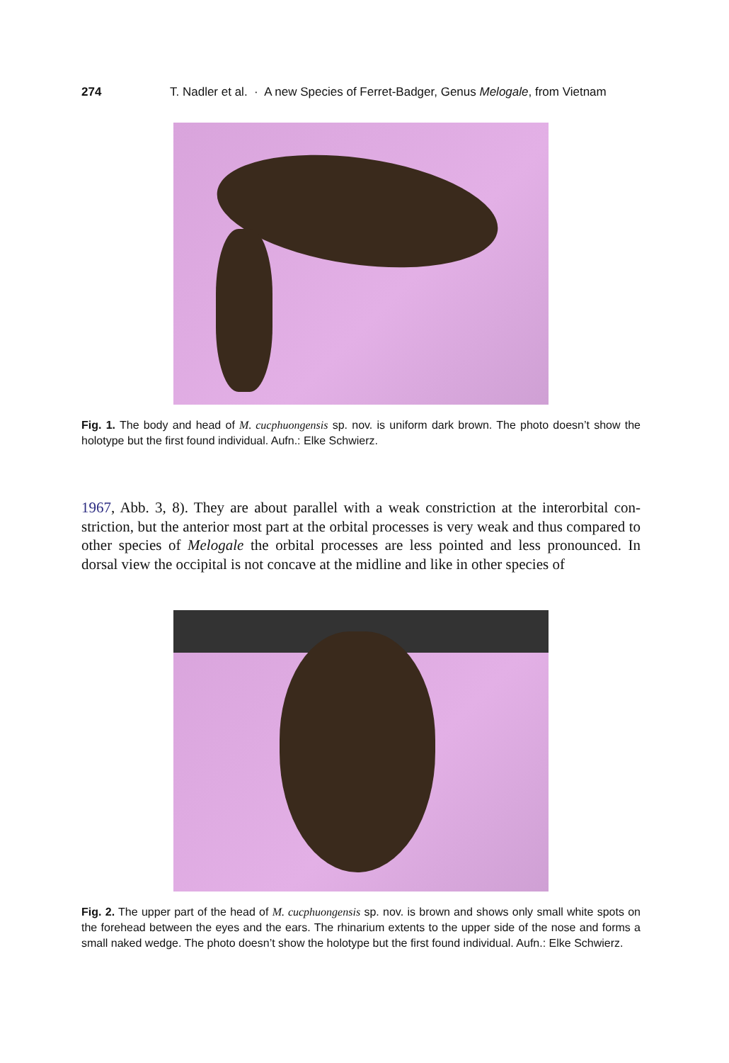274 T. Nadler et al. · A new Species of Ferret-Badger, Genus Melogale, from Vietnam
Fig. 1. The body and head of M. cucphuongensis sp. nov. is uniform dark brown. The photo doesn’t show the holotype but the first found individual. Aufn.: Elke Schwierz.
1967, Abb. 3, 8). They are about parallel with a weak constriction at the interorbital con­striction, but the anterior most part at the orbital processes is very weak and thus compared to other species of Melogale the orbital processes are less pointed and less pronounced. In dorsal view the occipital is not concave at the midline and like in other species of
Fig. 2. The upper part of the head of M. cucphuongensis sp. nov. is brown and shows only small white spots on the forehead between the eyes and the ears. The rhinarium extents to the upper side of the nose and forms a small naked wedge. The photo doesn’t show the holotype but the first found individual. Aufn.: Elke Schwierz.